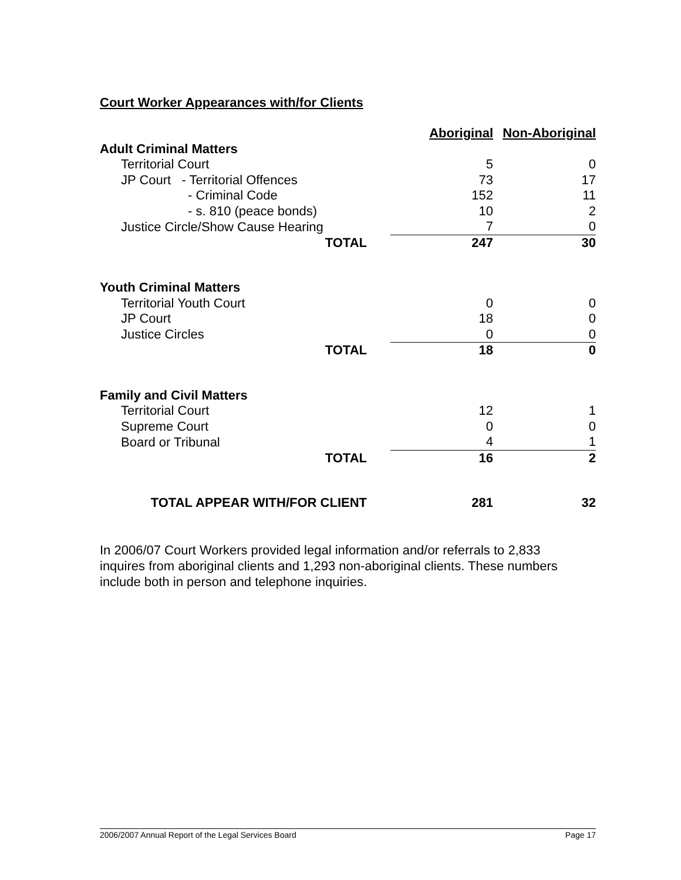Court Worker Appearances with/for Clients
| | Aboriginal | Non-Aboriginal |
| Adult Criminal Matters | | |
| Territorial Court | 5 | 0 |
| JP Court - Territorial Offences | 73 | 17 |
| - Criminal Code | 152 | 11 |
| - s. 810 (peace bonds) | 10 | 2 |
| Justice Circle/Show Cause Hearing | 7 | 0 |
| TOTAL | 247 | 30 |
| Youth Criminal Matters | | |
| Territorial Youth Court | 0 | 0 |
| JP Court | 18 | 0 |
| Justice Circles | 0 | 0 |
| TOTAL | 18 | 0 |
| Family and Civil Matters | | |
| Territorial Court | 12 | 1 |
| Supreme Court | 0 | 0 |
| Board or Tribunal | 4 | 1 |
| TOTAL | 16 | 2 |
| TOTAL APPEAR WITH/FOR CLIENT | 281 | 32 |
In 2006/07 Court Workers provided legal information and/or referrals to 2,833 inquires from aboriginal clients and 1,293 non-aboriginal clients. These numbers include both in person and telephone inquiries.
2006/2007 Annual Report of the Legal Services Board Page 17